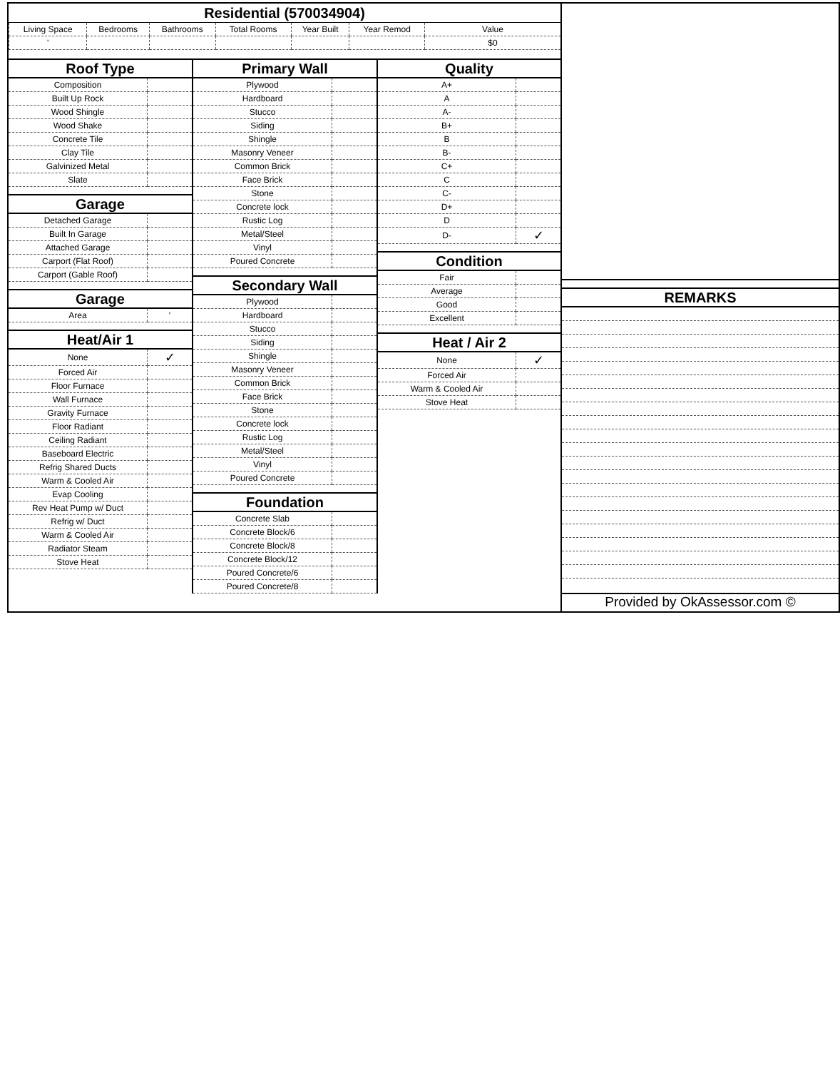Residential (570034904)
| Living Space | Bedrooms | Bathrooms | Total Rooms | Year Built | Year Remod | Value |
| ' | | | | | | $0 |
Roof Type
| Composition | |
| Built Up Rock | |
| Wood Shingle | |
| Wood Shake | |
| Concrete Tile | |
| Clay Tile | |
| Galvinized Metal | |
| Slate | |
Garage
| Detached Garage | |
| Built In Garage | |
| Attached Garage | |
| Carport (Flat Roof) | |
| Carport (Gable Roof) | |
Garage
| Area | ' |
Heat/Air 1
| None | ✓ |
| Forced Air | |
| Floor Furnace | |
| Wall Furnace | |
| Gravity Furnace | |
| Floor Radiant | |
| Ceiling Radiant | |
| Baseboard Electric | |
| Refrig Shared Ducts | |
| Warm & Cooled Air | |
| Evap Cooling | |
| Rev Heat Pump w/ Duct | |
| Refrig w/ Duct | |
| Warm & Cooled Air | |
| Radiator Steam | |
| Stove Heat | |
Primary Wall
| Plywood | |
| Hardboard | |
| Stucco | |
| Siding | |
| Shingle | |
| Masonry Veneer | |
| Common Brick | |
| Face Brick | |
| Stone | |
| Concrete lock | |
| Rustic Log | |
| Metal/Steel | |
| Vinyl | |
| Poured Concrete | |
Secondary Wall
| Plywood | |
| Hardboard | |
| Stucco | |
| Siding | |
| Shingle | |
| Masonry Veneer | |
| Common Brick | |
| Face Brick | |
| Stone | |
| Concrete lock | |
| Rustic Log | |
| Metal/Steel | |
| Vinyl | |
| Poured Concrete | |
Foundation
| Concrete Slab | |
| Concrete Block/6 | |
| Concrete Block/8 | |
| Concrete Block/12 | |
| Poured Concrete/6 | |
| Poured Concrete/8 | |
Quality
| A+ | |
| A | |
| A- | |
| B+ | |
| B | |
| B- | |
| C+ | |
| C | |
| C- | |
| D+ | |
| D | |
| D- | ✓ |
Condition
| Fair | |
| Average | |
| Good | |
| Excellent | |
Heat / Air 2
| None | ✓ |
| Forced Air | |
| Warm & Cooled Air | |
| Stove Heat | |
REMARKS
Provided by OkAssessor.com ©